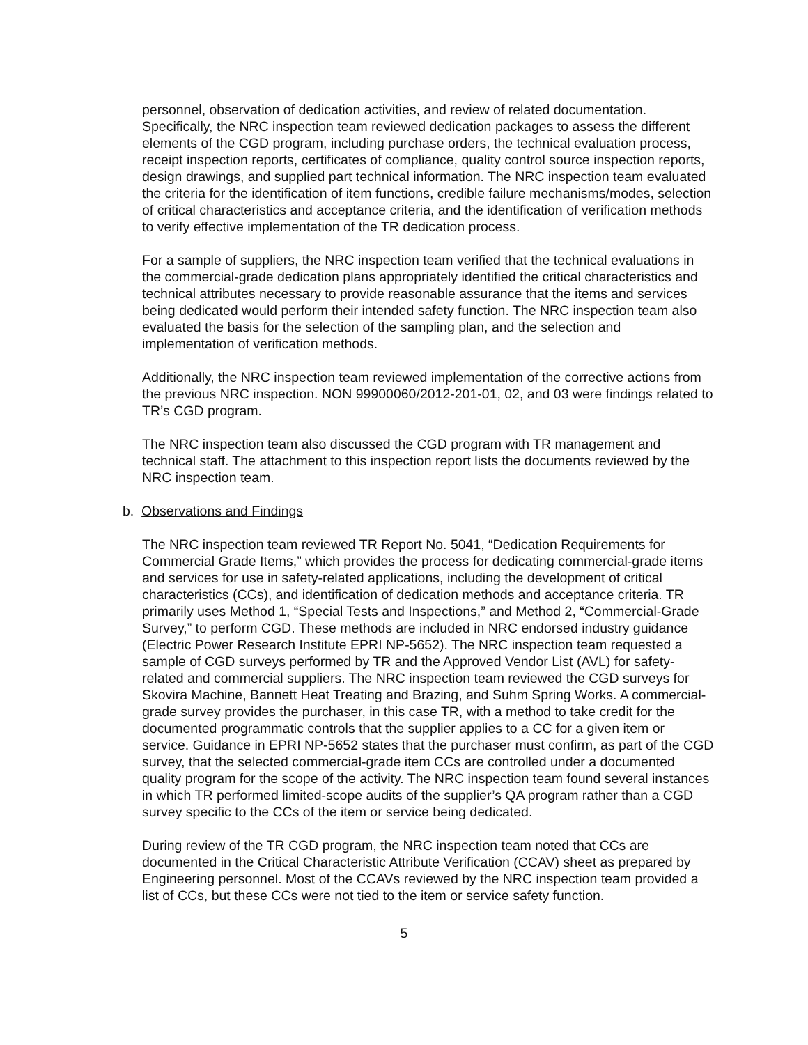personnel, observation of dedication activities, and review of related documentation. Specifically, the NRC inspection team reviewed dedication packages to assess the different elements of the CGD program, including purchase orders, the technical evaluation process, receipt inspection reports, certificates of compliance, quality control source inspection reports, design drawings, and supplied part technical information. The NRC inspection team evaluated the criteria for the identification of item functions, credible failure mechanisms/modes, selection of critical characteristics and acceptance criteria, and the identification of verification methods to verify effective implementation of the TR dedication process.
For a sample of suppliers, the NRC inspection team verified that the technical evaluations in the commercial-grade dedication plans appropriately identified the critical characteristics and technical attributes necessary to provide reasonable assurance that the items and services being dedicated would perform their intended safety function. The NRC inspection team also evaluated the basis for the selection of the sampling plan, and the selection and implementation of verification methods.
Additionally, the NRC inspection team reviewed implementation of the corrective actions from the previous NRC inspection. NON 99900060/2012-201-01, 02, and 03 were findings related to TR’s CGD program.
The NRC inspection team also discussed the CGD program with TR management and technical staff. The attachment to this inspection report lists the documents reviewed by the NRC inspection team.
b. Observations and Findings
The NRC inspection team reviewed TR Report No. 5041, “Dedication Requirements for Commercial Grade Items,” which provides the process for dedicating commercial-grade items and services for use in safety-related applications, including the development of critical characteristics (CCs), and identification of dedication methods and acceptance criteria. TR primarily uses Method 1, “Special Tests and Inspections,” and Method 2, “Commercial-Grade Survey,” to perform CGD. These methods are included in NRC endorsed industry guidance (Electric Power Research Institute EPRI NP-5652). The NRC inspection team requested a sample of CGD surveys performed by TR and the Approved Vendor List (AVL) for safety-related and commercial suppliers. The NRC inspection team reviewed the CGD surveys for Skovira Machine, Bannett Heat Treating and Brazing, and Suhm Spring Works. A commercial-grade survey provides the purchaser, in this case TR, with a method to take credit for the documented programmatic controls that the supplier applies to a CC for a given item or service. Guidance in EPRI NP-5652 states that the purchaser must confirm, as part of the CGD survey, that the selected commercial-grade item CCs are controlled under a documented quality program for the scope of the activity. The NRC inspection team found several instances in which TR performed limited-scope audits of the supplier’s QA program rather than a CGD survey specific to the CCs of the item or service being dedicated.
During review of the TR CGD program, the NRC inspection team noted that CCs are documented in the Critical Characteristic Attribute Verification (CCAV) sheet as prepared by Engineering personnel. Most of the CCAVs reviewed by the NRC inspection team provided a list of CCs, but these CCs were not tied to the item or service safety function.
5